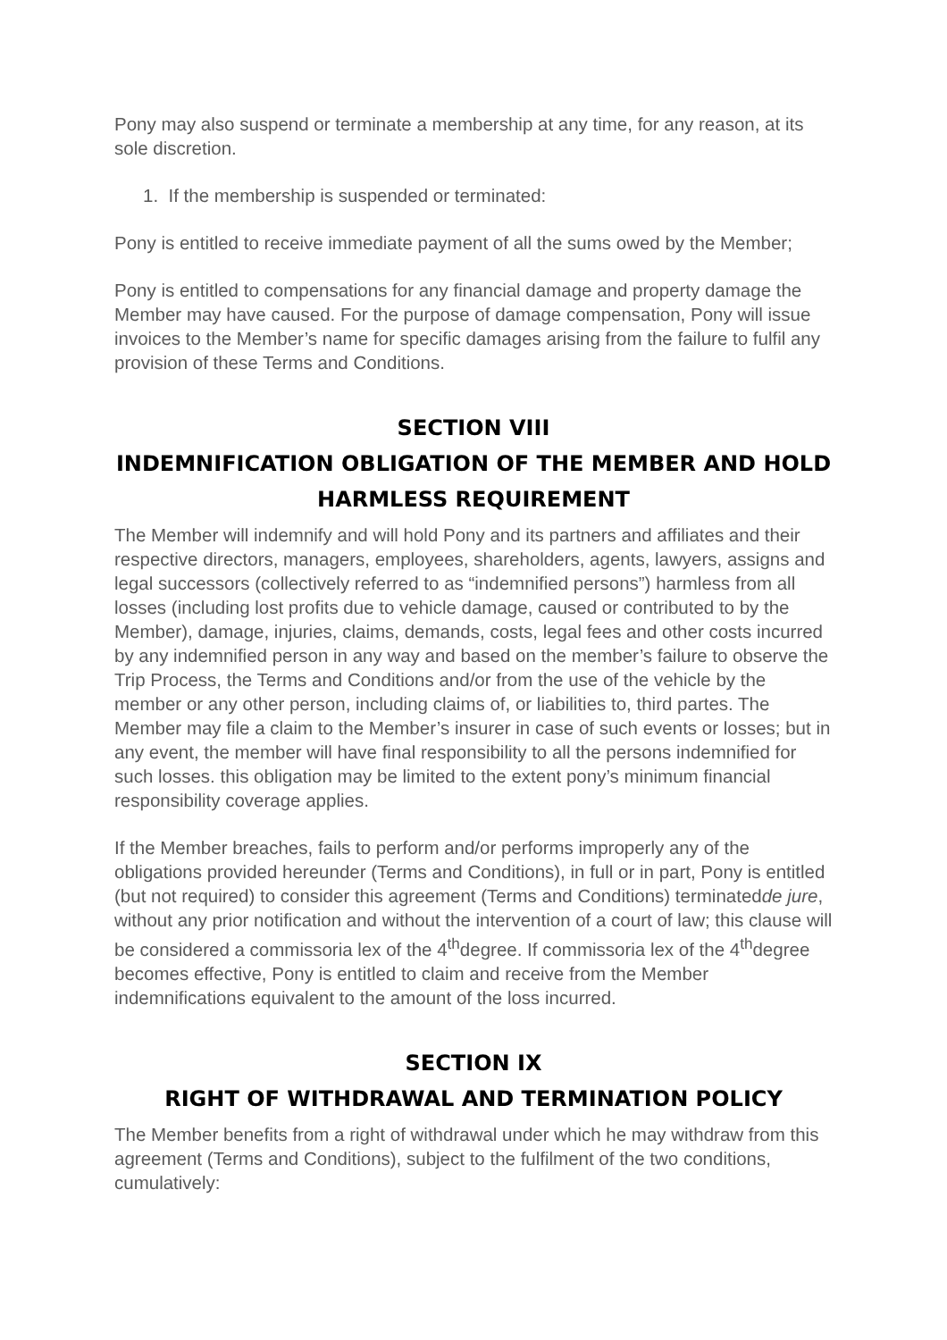Pony may also suspend or terminate a membership at any time, for any reason, at its sole discretion.
1. If the membership is suspended or terminated:
Pony is entitled to receive immediate payment of all the sums owed by the Member;
Pony is entitled to compensations for any financial damage and property damage the Member may have caused. For the purpose of damage compensation, Pony will issue invoices to the Member’s name for specific damages arising from the failure to fulfil any provision of these Terms and Conditions.
SECTION VIII
INDEMNIFICATION OBLIGATION OF THE MEMBER AND HOLD HARMLESS REQUIREMENT
The Member will indemnify and will hold Pony and its partners and affiliates and their respective directors, managers, employees, shareholders, agents, lawyers, assigns and legal successors (collectively referred to as “indemnified persons”) harmless from all losses (including lost profits due to vehicle damage, caused or contributed to by the Member), damage, injuries, claims, demands, costs, legal fees and other costs incurred by any indemnified person in any way and based on the member’s failure to observe the Trip Process, the Terms and Conditions and/or from the use of the vehicle by the member or any other person, including claims of, or liabilities to, third partes. The Member may file a claim to the Member’s insurer in case of such events or losses; but in any event, the member will have final responsibility to all the persons indemnified for such losses. this obligation may be limited to the extent pony’s minimum financial responsibility coverage applies.
If the Member breaches, fails to perform and/or performs improperly any of the obligations provided hereunder (Terms and Conditions), in full or in part, Pony is entitled (but not required) to consider this agreement (Terms and Conditions) terminatedde jure, without any prior notification and without the intervention of a court of law; this clause will be considered a commissoria lex of the 4<sup>th</sup>degree. If commissoria lex of the 4<sup>th</sup>degree becomes effective, Pony is entitled to claim and receive from the Member indemnifications equivalent to the amount of the loss incurred.
SECTION IX
RIGHT OF WITHDRAWAL AND TERMINATION POLICY
The Member benefits from a right of withdrawal under which he may withdraw from this agreement (Terms and Conditions), subject to the fulfilment of the two conditions, cumulatively: